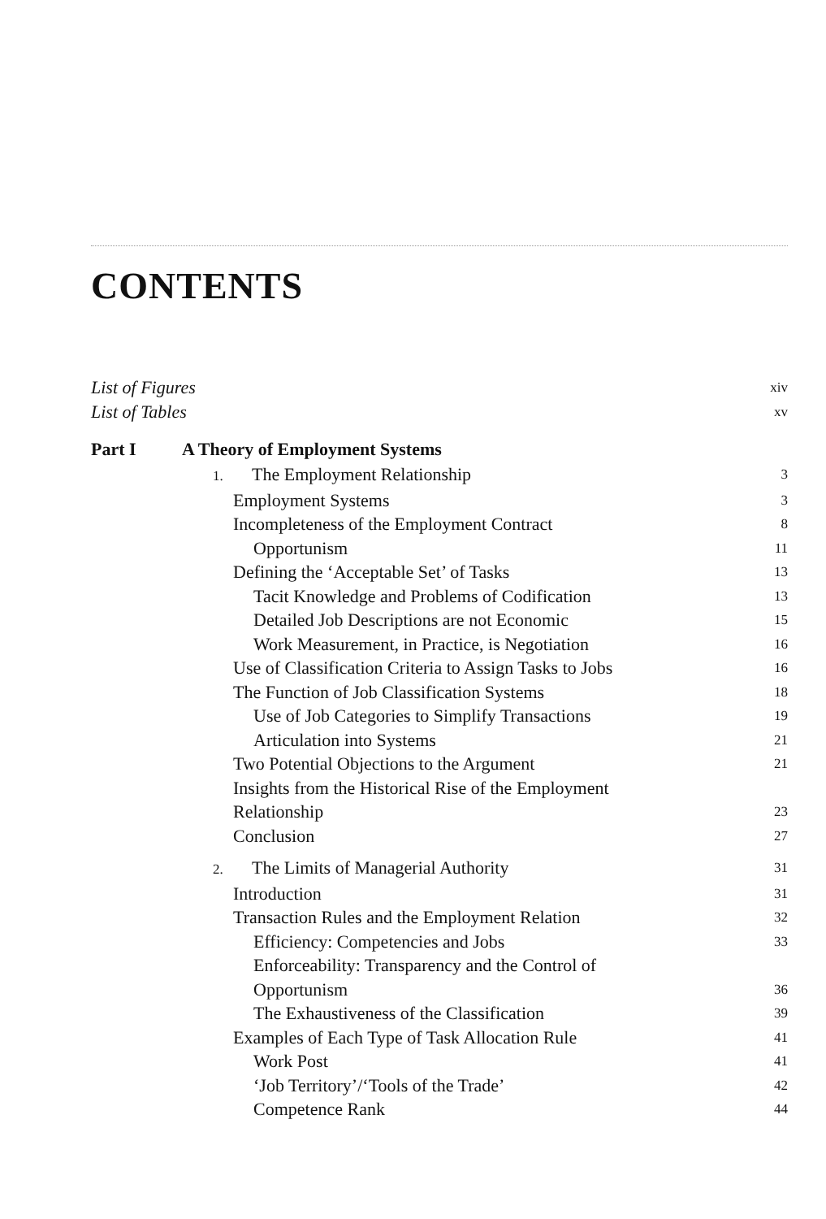CONTENTS
List of Figures xiv
List of Tables xv
Part I A Theory of Employment Systems
1. The Employment Relationship 3
Employment Systems 3
Incompleteness of the Employment Contract 8
Opportunism 11
Defining the ‘Acceptable Set’ of Tasks 13
Tacit Knowledge and Problems of Codification 13
Detailed Job Descriptions are not Economic 15
Work Measurement, in Practice, is Negotiation 16
Use of Classification Criteria to Assign Tasks to Jobs 16
The Function of Job Classification Systems 18
Use of Job Categories to Simplify Transactions 19
Articulation into Systems 21
Two Potential Objections to the Argument 21
Insights from the Historical Rise of the Employment
Relationship 23
Conclusion 27
2. The Limits of Managerial Authority 31
Introduction 31
Transaction Rules and the Employment Relation 32
Efficiency: Competencies and Jobs 33
Enforceability: Transparency and the Control of
Opportunism 36
The Exhaustiveness of the Classification 39
Examples of Each Type of Task Allocation Rule 41
Work Post 41
‘Job Territory’/‘Tools of the Trade’ 42
Competence Rank 44